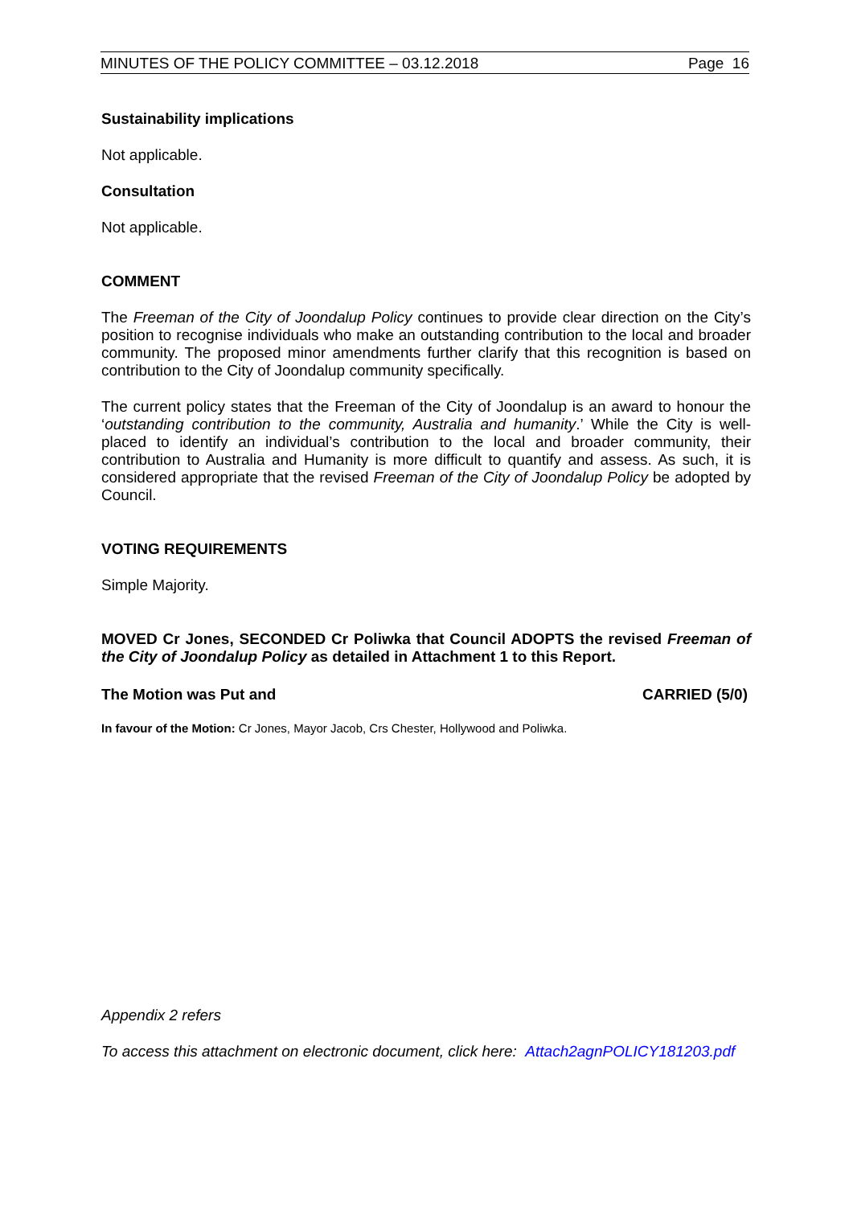MINUTES OF THE POLICY COMMITTEE – 03.12.2018 Page 16
Sustainability implications
Not applicable.
Consultation
Not applicable.
COMMENT
The Freeman of the City of Joondalup Policy continues to provide clear direction on the City’s position to recognise individuals who make an outstanding contribution to the local and broader community. The proposed minor amendments further clarify that this recognition is based on contribution to the City of Joondalup community specifically.
The current policy states that the Freeman of the City of Joondalup is an award to honour the ‘outstanding contribution to the community, Australia and humanity.’ While the City is well-placed to identify an individual’s contribution to the local and broader community, their contribution to Australia and Humanity is more difficult to quantify and assess. As such, it is considered appropriate that the revised Freeman of the City of Joondalup Policy be adopted by Council.
VOTING REQUIREMENTS
Simple Majority.
MOVED Cr Jones, SECONDED Cr Poliwka that Council ADOPTS the revised Freeman of the City of Joondalup Policy as detailed in Attachment 1 to this Report.
The Motion was Put and CARRIED (5/0)
In favour of the Motion: Cr Jones, Mayor Jacob, Crs Chester, Hollywood and Poliwka.
Appendix 2 refers
To access this attachment on electronic document, click here: Attach2agnPOLICY181203.pdf